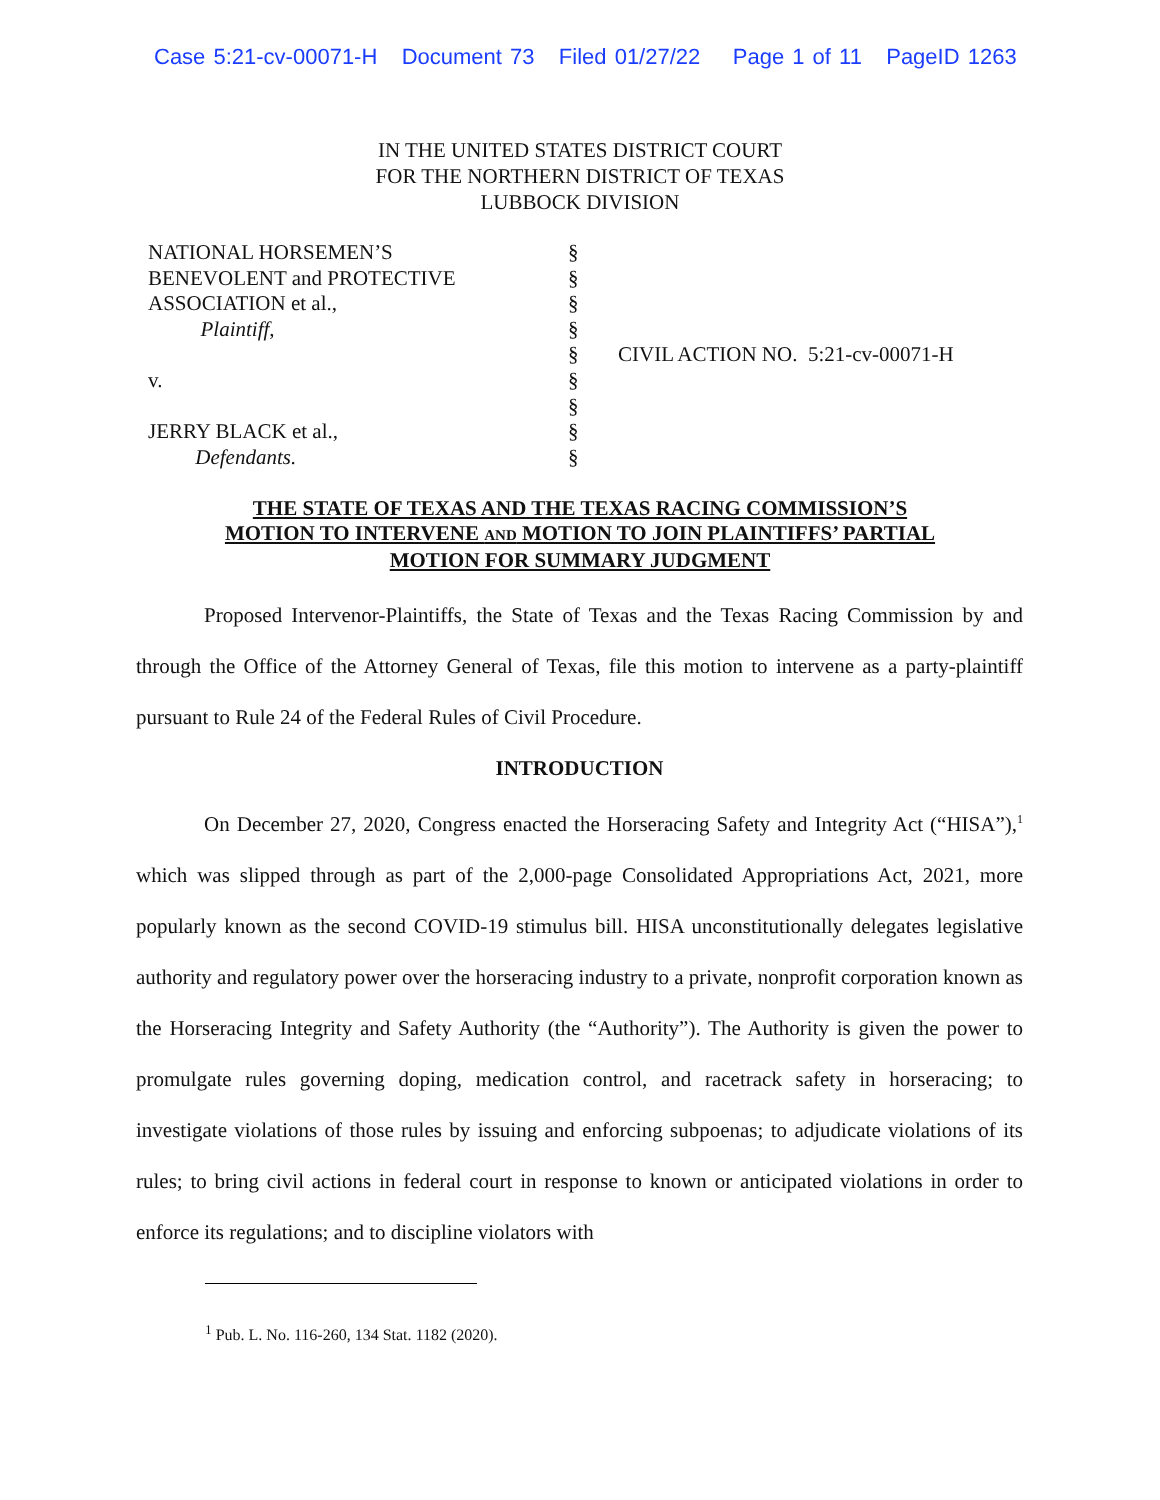Case 5:21-cv-00071-H Document 73 Filed 01/27/22 Page 1 of 11 PageID 1263
IN THE UNITED STATES DISTRICT COURT
FOR THE NORTHERN DISTRICT OF TEXAS
LUBBOCK DIVISION
NATIONAL HORSEMEN’S
BENEVOLENT and PROTECTIVE
ASSOCIATION et al.,
Plaintiff,
v.
JERRY BLACK et al.,
Defendants.
§
§
§
§
§
§
§
§
§
CIVIL ACTION NO. 5:21-cv-00071-H
THE STATE OF TEXAS AND THE TEXAS RACING COMMISSION’S
MOTION TO INTERVENE AND MOTION TO JOIN PLAINTIFFS’ PARTIAL
MOTION FOR SUMMARY JUDGMENT
Proposed Intervenor-Plaintiffs, the State of Texas and the Texas Racing Commission by and through the Office of the Attorney General of Texas, file this motion to intervene as a party-plaintiff pursuant to Rule 24 of the Federal Rules of Civil Procedure.
INTRODUCTION
On December 27, 2020, Congress enacted the Horseracing Safety and Integrity Act (“HISA”),<sup>1</sup> which was slipped through as part of the 2,000-page Consolidated Appropriations Act, 2021, more popularly known as the second COVID-19 stimulus bill. HISA unconstitutionally delegates legislative authority and regulatory power over the horseracing industry to a private, nonprofit corporation known as the Horseracing Integrity and Safety Authority (the “Authority”). The Authority is given the power to promulgate rules governing doping, medication control, and racetrack safety in horseracing; to investigate violations of those rules by issuing and enforcing subpoenas; to adjudicate violations of its rules; to bring civil actions in federal court in response to known or anticipated violations in order to enforce its regulations; and to discipline violators with
<sup>1</sup> Pub. L. No. 116-260, 134 Stat. 1182 (2020).